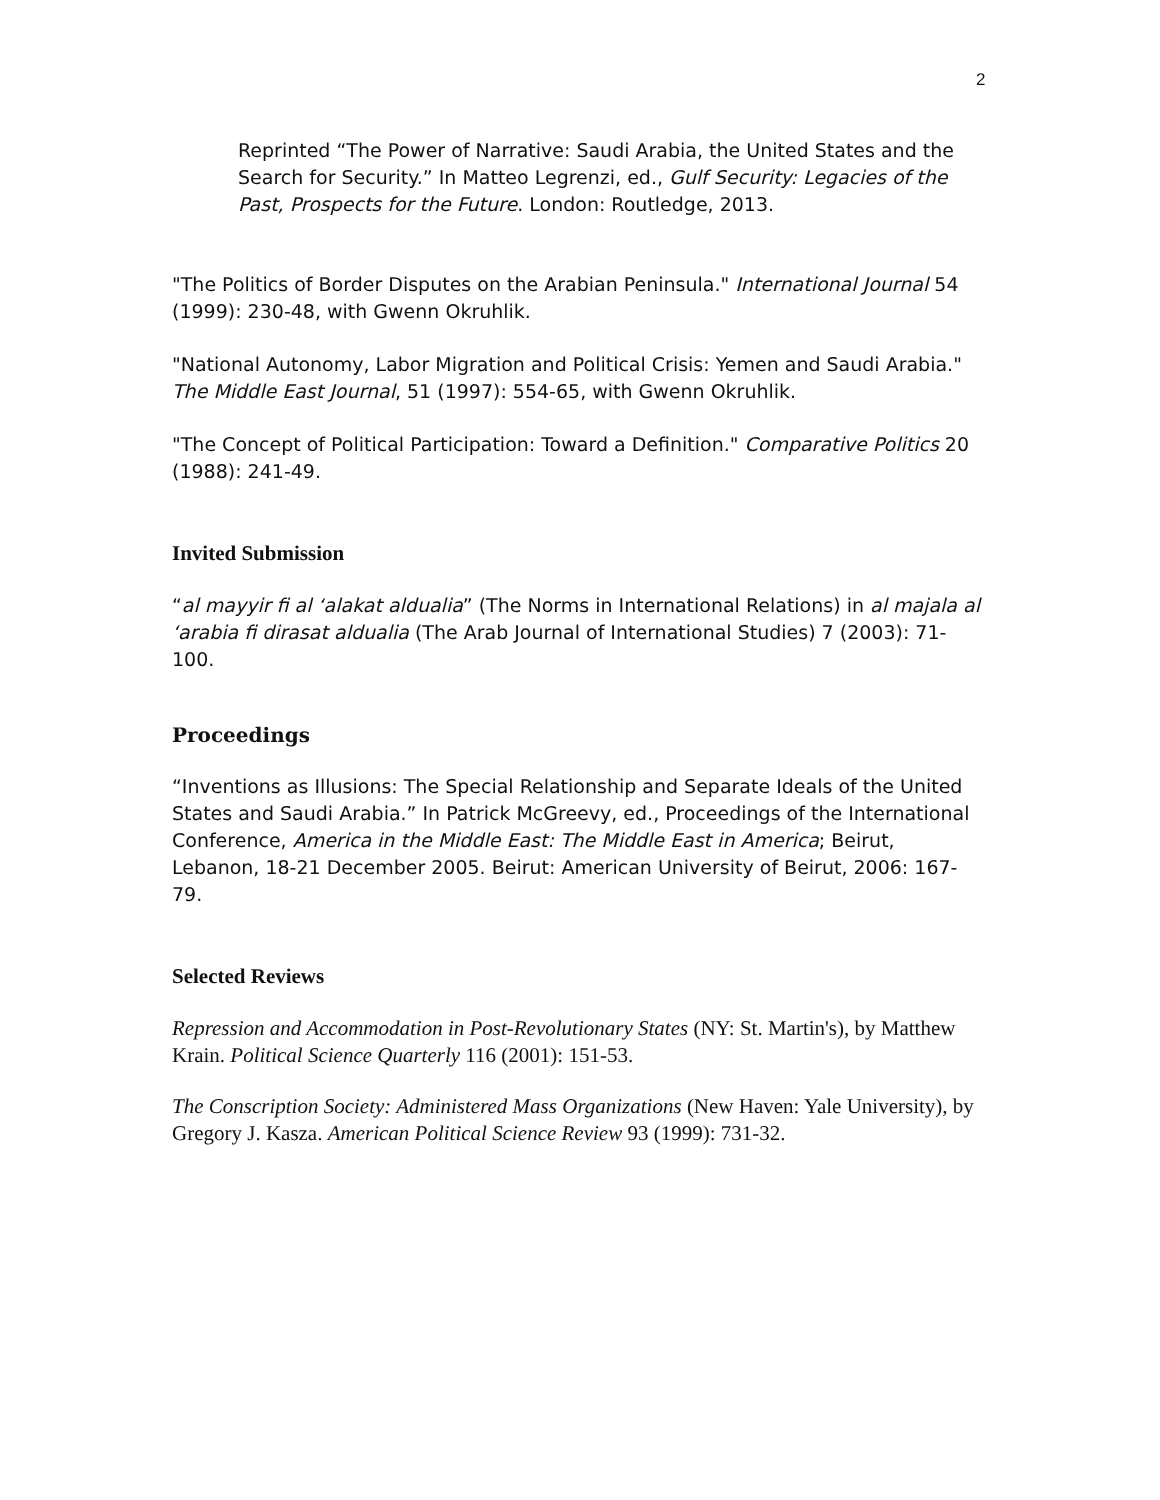2
Reprinted “The Power of Narrative: Saudi Arabia, the United States and the Search for Security.” In Matteo Legrenzi, ed., Gulf Security: Legacies of the Past, Prospects for the Future. London: Routledge, 2013.
"The Politics of Border Disputes on the Arabian Peninsula." International Journal 54 (1999): 230-48, with Gwenn Okruhlik.
"National Autonomy, Labor Migration and Political Crisis: Yemen and Saudi Arabia." The Middle East Journal, 51 (1997): 554-65, with Gwenn Okruhlik.
"The Concept of Political Participation: Toward a Definition." Comparative Politics 20 (1988): 241-49.
Invited Submission
“al mayyir fi al ‘alakat aldualia” (The Norms in International Relations) in al majala al ‘arabia fi dirasat aldualia (The Arab Journal of International Studies) 7 (2003): 71-100.
Proceedings
“Inventions as Illusions: The Special Relationship and Separate Ideals of the United States and Saudi Arabia.” In Patrick McGreevy, ed., Proceedings of the International Conference, America in the Middle East: The Middle East in America; Beirut, Lebanon, 18-21 December 2005. Beirut: American University of Beirut, 2006: 167-79.
Selected Reviews
Repression and Accommodation in Post-Revolutionary States (NY: St. Martin's), by Matthew Krain. Political Science Quarterly 116 (2001): 151-53.
The Conscription Society: Administered Mass Organizations (New Haven: Yale University), by Gregory J. Kasza. American Political Science Review 93 (1999): 731-32.